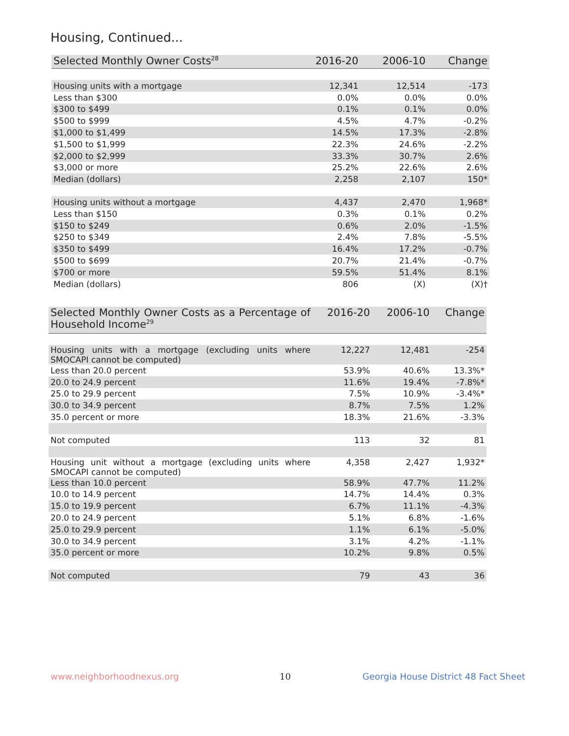Housing, Continued...
| Selected Monthly Owner Costs<sup>28</sup> | 2016-20 | 2006-10 | Change |
| --- | --- | --- | --- |
| Housing units with a mortgage | 12,341 | 12,514 | -173 |
| Less than $300 | 0.0% | 0.0% | 0.0% |
| $300 to $499 | 0.1% | 0.1% | 0.0% |
| $500 to $999 | 4.5% | 4.7% | -0.2% |
| $1,000 to $1,499 | 14.5% | 17.3% | -2.8% |
| $1,500 to $1,999 | 22.3% | 24.6% | -2.2% |
| $2,000 to $2,999 | 33.3% | 30.7% | 2.6% |
| $3,000 or more | 25.2% | 22.6% | 2.6% |
| Median (dollars) | 2,258 | 2,107 | 150* |
| Housing units without a mortgage | 4,437 | 2,470 | 1,968* |
| Less than $150 | 0.3% | 0.1% | 0.2% |
| $150 to $249 | 0.6% | 2.0% | -1.5% |
| $250 to $349 | 2.4% | 7.8% | -5.5% |
| $350 to $499 | 16.4% | 17.2% | -0.7% |
| $500 to $699 | 20.7% | 21.4% | -0.7% |
| $700 or more | 59.5% | 51.4% | 8.1% |
| Median (dollars) | 806 | (X) | (X)† |
| Selected Monthly Owner Costs as a Percentage of Household Income<sup>29</sup> | 2016-20 | 2006-10 | Change |
| --- | --- | --- | --- |
| Housing units with a mortgage (excluding units where SMOCAPI cannot be computed) | 12,227 | 12,481 | -254 |
| Less than 20.0 percent | 53.9% | 40.6% | 13.3%* |
| 20.0 to 24.9 percent | 11.6% | 19.4% | -7.8%* |
| 25.0 to 29.9 percent | 7.5% | 10.9% | -3.4%* |
| 30.0 to 34.9 percent | 8.7% | 7.5% | 1.2% |
| 35.0 percent or more | 18.3% | 21.6% | -3.3% |
| Not computed | 113 | 32 | 81 |
| Housing unit without a mortgage (excluding units where SMOCAPI cannot be computed) | 4,358 | 2,427 | 1,932* |
| Less than 10.0 percent | 58.9% | 47.7% | 11.2% |
| 10.0 to 14.9 percent | 14.7% | 14.4% | 0.3% |
| 15.0 to 19.9 percent | 6.7% | 11.1% | -4.3% |
| 20.0 to 24.9 percent | 5.1% | 6.8% | -1.6% |
| 25.0 to 29.9 percent | 1.1% | 6.1% | -5.0% |
| 30.0 to 34.9 percent | 3.1% | 4.2% | -1.1% |
| 35.0 percent or more | 10.2% | 9.8% | 0.5% |
| Not computed | 79 | 43 | 36 |
www.neighborhoodnexus.org 10
Georgia House District 48 Fact Sheet